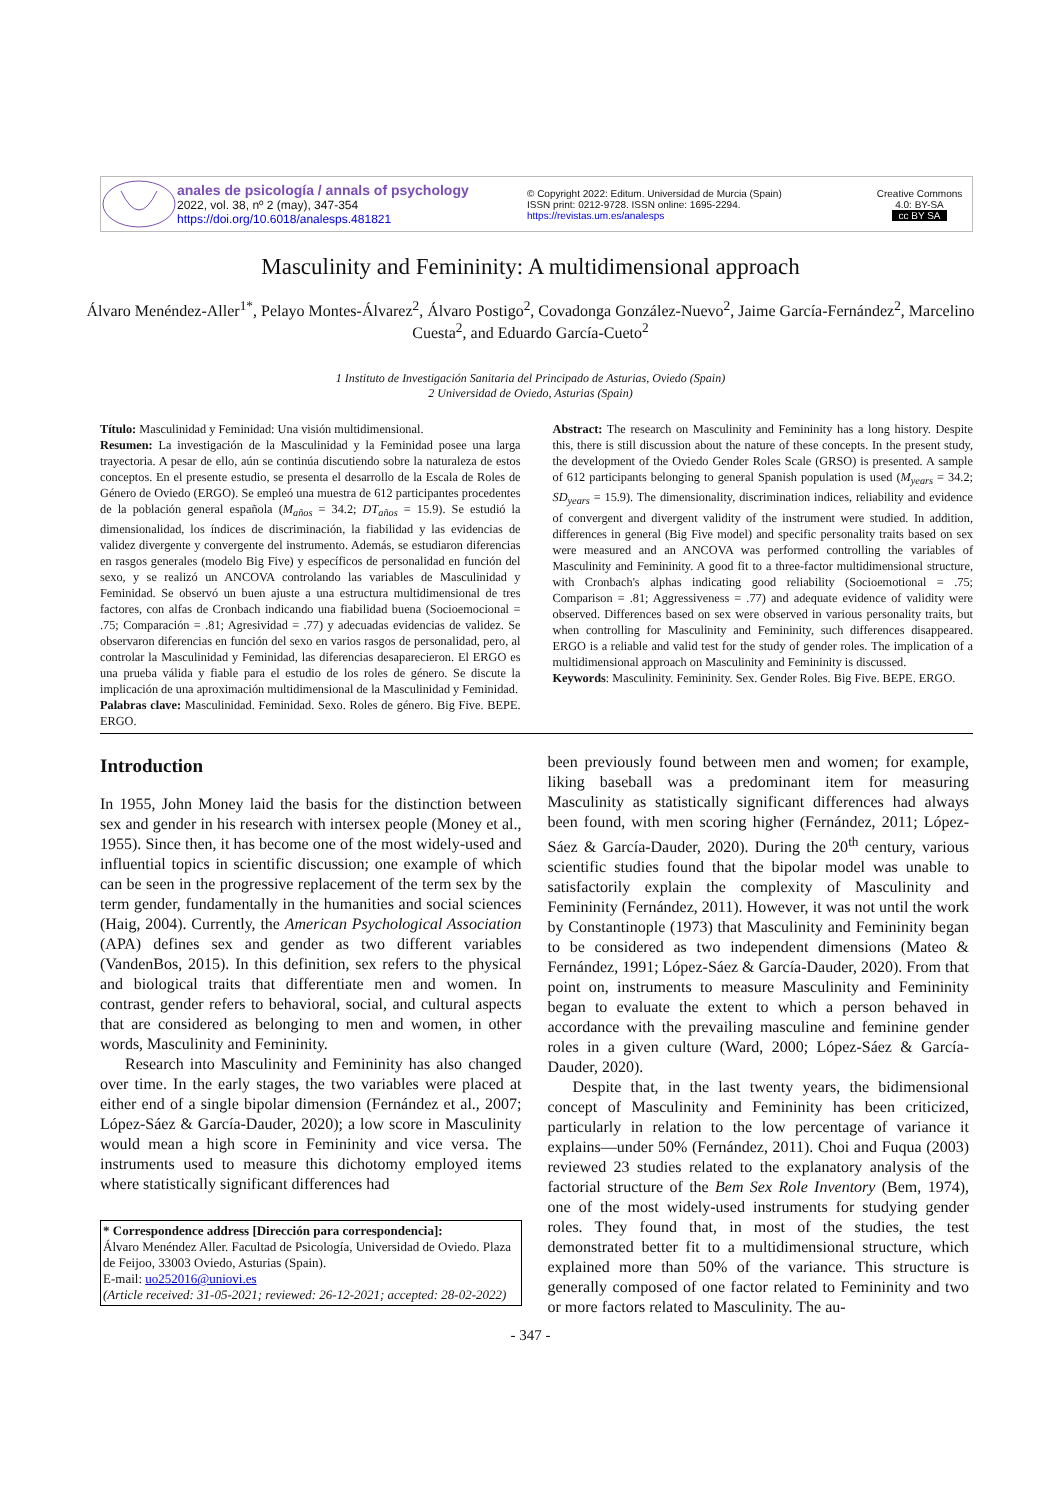anales de psicología / annals of psychology
2022, vol. 38, nº 2 (may), 347-354
https://doi.org/10.6018/analesps.481821
© Copyright 2022: Editum. Universidad de Murcia (Spain)
ISSN print: 0212-9728. ISSN online: 1695-2294.
https://revistas.um.es/analesps
Creative Commons
4.0: BY-SA
cc BY SA
Masculinity and Femininity: A multidimensional approach
Álvaro Menéndez-Aller<sup>1*</sup>, Pelayo Montes-Álvarez<sup>2</sup>, Álvaro Postigo<sup>2</sup>, Covadonga González-Nuevo<sup>2</sup>, Jaime García-Fernández<sup>2</sup>, Marcelino Cuesta<sup>2</sup>, and Eduardo García-Cueto<sup>2</sup>
1 Instituto de Investigación Sanitaria del Principado de Asturias, Oviedo (Spain)
2 Universidad de Oviedo, Asturias (Spain)
Título: Masculinidad y Feminidad: Una visión multidimensional.
Resumen: La investigación de la Masculinidad y la Feminidad posee una larga trayectoria. A pesar de ello, aún se continúa discutiendo sobre la naturaleza de estos conceptos. En el presente estudio, se presenta el desarrollo de la Escala de Roles de Género de Oviedo (ERGO). Se empleó una muestra de 612 participantes procedentes de la población general española (M<sub>años</sub> = 34.2; DT<sub>años</sub> = 15.9). Se estudió la dimensionalidad, los índices de discriminación, la fiabilidad y las evidencias de validez divergente y convergente del instrumento. Además, se estudiaron diferencias en rasgos generales (modelo Big Five) y específicos de personalidad en función del sexo, y se realizó un ANCOVA controlando las variables de Masculinidad y Feminidad. Se observó un buen ajuste a una estructura multidimensional de tres factores, con alfas de Cronbach indicando una fiabilidad buena (Socioemocional = .75; Comparación = .81; Agresividad = .77) y adecuadas evidencias de validez. Se observaron diferencias en función del sexo en varios rasgos de personalidad, pero, al controlar la Masculinidad y Feminidad, las diferencias desaparecieron. El ERGO es una prueba válida y fiable para el estudio de los roles de género. Se discute la implicación de una aproximación multidimensional de la Masculinidad y Feminidad.
Palabras clave: Masculinidad. Feminidad. Sexo. Roles de género. Big Five. BEPE. ERGO.
Abstract: The research on Masculinity and Femininity has a long history. Despite this, there is still discussion about the nature of these concepts. In the present study, the development of the Oviedo Gender Roles Scale (GRSO) is presented. A sample of 612 participants belonging to general Spanish population is used (M<sub>years</sub> = 34.2; SD<sub>years</sub> = 15.9). The dimensionality, discrimination indices, reliability and evidence of convergent and divergent validity of the instrument were studied. In addition, differences in general (Big Five model) and specific personality traits based on sex were measured and an ANCOVA was performed controlling the variables of Masculinity and Femininity. A good fit to a three-factor multidimensional structure, with Cronbach's alphas indicating good reliability (Socioemotional = .75; Comparison = .81; Aggressiveness = .77) and adequate evidence of validity were observed. Differences based on sex were observed in various personality traits, but when controlling for Masculinity and Femininity, such differences disappeared. ERGO is a reliable and valid test for the study of gender roles. The implication of a multidimensional approach on Masculinity and Femininity is discussed.
Keywords: Masculinity. Femininity. Sex. Gender Roles. Big Five. BEPE. ERGO.
Introduction
In 1955, John Money laid the basis for the distinction between sex and gender in his research with intersex people (Money et al., 1955). Since then, it has become one of the most widely-used and influential topics in scientific discussion; one example of which can be seen in the progressive replacement of the term sex by the term gender, fundamentally in the humanities and social sciences (Haig, 2004). Currently, the American Psychological Association (APA) defines sex and gender as two different variables (VandenBos, 2015). In this definition, sex refers to the physical and biological traits that differentiate men and women. In contrast, gender refers to behavioral, social, and cultural aspects that are considered as belonging to men and women, in other words, Masculinity and Femininity.
Research into Masculinity and Femininity has also changed over time. In the early stages, the two variables were placed at either end of a single bipolar dimension (Fernández et al., 2007; López-Sáez & García-Dauder, 2020); a low score in Masculinity would mean a high score in Femininity and vice versa. The instruments used to measure this dichotomy employed items where statistically significant differences had
* Correspondence address [Dirección para correspondencia]:
Álvaro Menéndez Aller. Facultad de Psicología, Universidad de Oviedo. Plaza de Feijoo, 33003 Oviedo, Asturias (Spain).
E-mail: uo252016@uniovi.es
(Article received: 31-05-2021; reviewed: 26-12-2021; accepted: 28-02-2022)
been previously found between men and women; for example, liking baseball was a predominant item for measuring Masculinity as statistically significant differences had always been found, with men scoring higher (Fernández, 2011; López-Sáez & García-Dauder, 2020). During the 20<sup>th</sup> century, various scientific studies found that the bipolar model was unable to satisfactorily explain the complexity of Masculinity and Femininity (Fernández, 2011). However, it was not until the work by Constantinople (1973) that Masculinity and Femininity began to be considered as two independent dimensions (Mateo & Fernández, 1991; López-Sáez & García-Dauder, 2020). From that point on, instruments to measure Masculinity and Femininity began to evaluate the extent to which a person behaved in accordance with the prevailing masculine and feminine gender roles in a given culture (Ward, 2000; López-Sáez & García-Dauder, 2020).
Despite that, in the last twenty years, the bidimensional concept of Masculinity and Femininity has been criticized, particularly in relation to the low percentage of variance it explains—under 50% (Fernández, 2011). Choi and Fuqua (2003) reviewed 23 studies related to the explanatory analysis of the factorial structure of the Bem Sex Role Inventory (Bem, 1974), one of the most widely-used instruments for studying gender roles. They found that, in most of the studies, the test demonstrated better fit to a multidimensional structure, which explained more than 50% of the variance. This structure is generally composed of one factor related to Femininity and two or more factors related to Masculinity. The au-
- 347 -